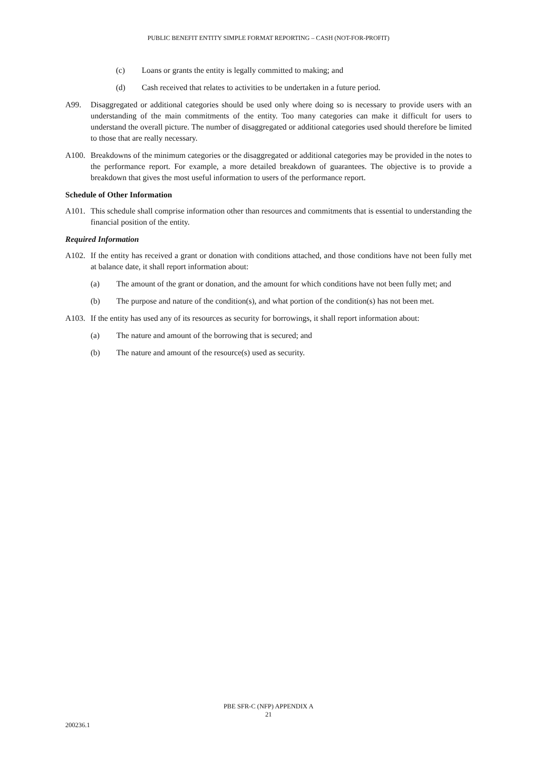PUBLIC BENEFIT ENTITY SIMPLE FORMAT REPORTING – CASH (NOT-FOR-PROFIT)
(c) Loans or grants the entity is legally committed to making; and
(d) Cash received that relates to activities to be undertaken in a future period.
A99. Disaggregated or additional categories should be used only where doing so is necessary to provide users with an understanding of the main commitments of the entity. Too many categories can make it difficult for users to understand the overall picture. The number of disaggregated or additional categories used should therefore be limited to those that are really necessary.
A100. Breakdowns of the minimum categories or the disaggregated or additional categories may be provided in the notes to the performance report. For example, a more detailed breakdown of guarantees. The objective is to provide a breakdown that gives the most useful information to users of the performance report.
Schedule of Other Information
A101. This schedule shall comprise information other than resources and commitments that is essential to understanding the financial position of the entity.
Required Information
A102. If the entity has received a grant or donation with conditions attached, and those conditions have not been fully met at balance date, it shall report information about:
(a) The amount of the grant or donation, and the amount for which conditions have not been fully met; and
(b) The purpose and nature of the condition(s), and what portion of the condition(s) has not been met.
A103. If the entity has used any of its resources as security for borrowings, it shall report information about:
(a) The nature and amount of the borrowing that is secured; and
(b) The nature and amount of the resource(s) used as security.
PBE SFR-C (NFP) APPENDIX A
21
200236.1